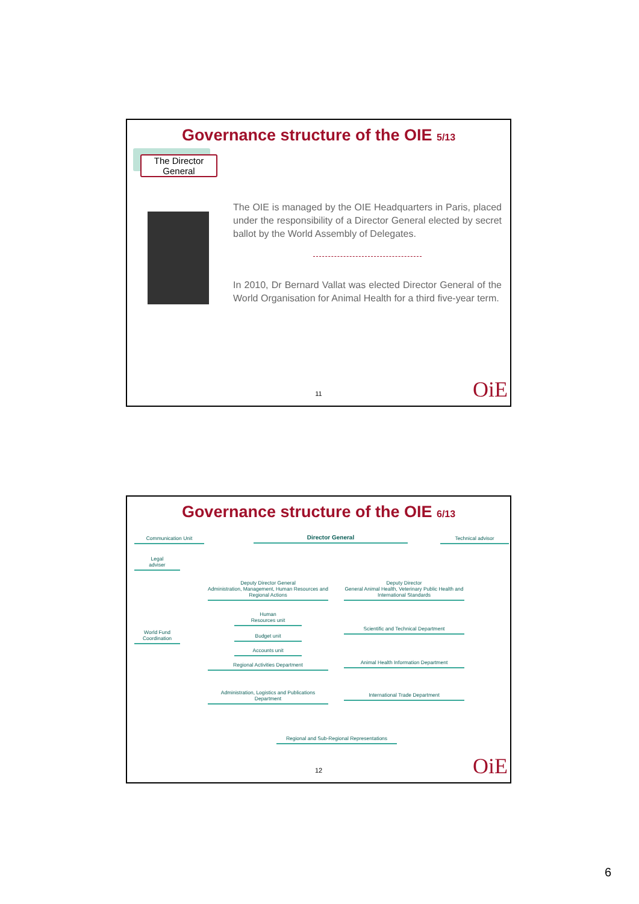Governance structure of the OIE 5/13
The Director General
The OIE is managed by the OIE Headquarters in Paris, placed under the responsibility of a Director General elected by secret ballot by the World Assembly of Delegates.
In 2010, Dr Bernard Vallat was elected Director General of the World Organisation for Animal Health for a third five-year term.
11 OiE
Governance structure of the OIE 6/13
Communication Unit Director General Technical advisor
Legal
adviser
Deputy Director General
Administration, Management, Human Resources and Regional Actions
Deputy Director
General Animal Health, Veterinary Public Health and International Standards
Human
Resources unit
World Fund
Coordination
Budget unit
Scientific and Technical Department
Accounts unit
Regional Activities Department Animal Health Information Department
Administration, Logistics and Publications Department
International Trade Department
Regional and Sub-Regional Representations
12 OiE
6